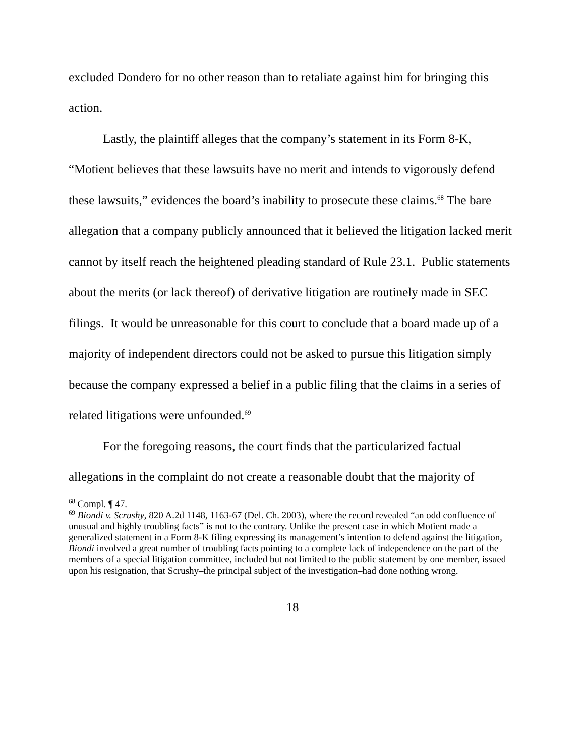excluded Dondero for no other reason than to retaliate against him for bringing this action.
Lastly, the plaintiff alleges that the company’s statement in its Form 8-K, “Motient believes that these lawsuits have no merit and intends to vigorously defend these lawsuits,” evidences the board’s inability to prosecute these claims.<sup>68</sup> The bare allegation that a company publicly announced that it believed the litigation lacked merit cannot by itself reach the heightened pleading standard of Rule 23.1. Public statements about the merits (or lack thereof) of derivative litigation are routinely made in SEC filings. It would be unreasonable for this court to conclude that a board made up of a majority of independent directors could not be asked to pursue this litigation simply because the company expressed a belief in a public filing that the claims in a series of related litigations were unfounded.<sup>69</sup>
For the foregoing reasons, the court finds that the particularized factual allegations in the complaint do not create a reasonable doubt that the majority of
<sup>68</sup> Compl. ¶ 47.
<sup>69</sup> Biondi v. Scrushy, 820 A.2d 1148, 1163-67 (Del. Ch. 2003), where the record revealed “an odd confluence of unusual and highly troubling facts” is not to the contrary. Unlike the present case in which Motient made a generalized statement in a Form 8-K filing expressing its management’s intention to defend against the litigation, Biondi involved a great number of troubling facts pointing to a complete lack of independence on the part of the members of a special litigation committee, included but not limited to the public statement by one member, issued upon his resignation, that Scrushy–the principal subject of the investigation–had done nothing wrong.
18